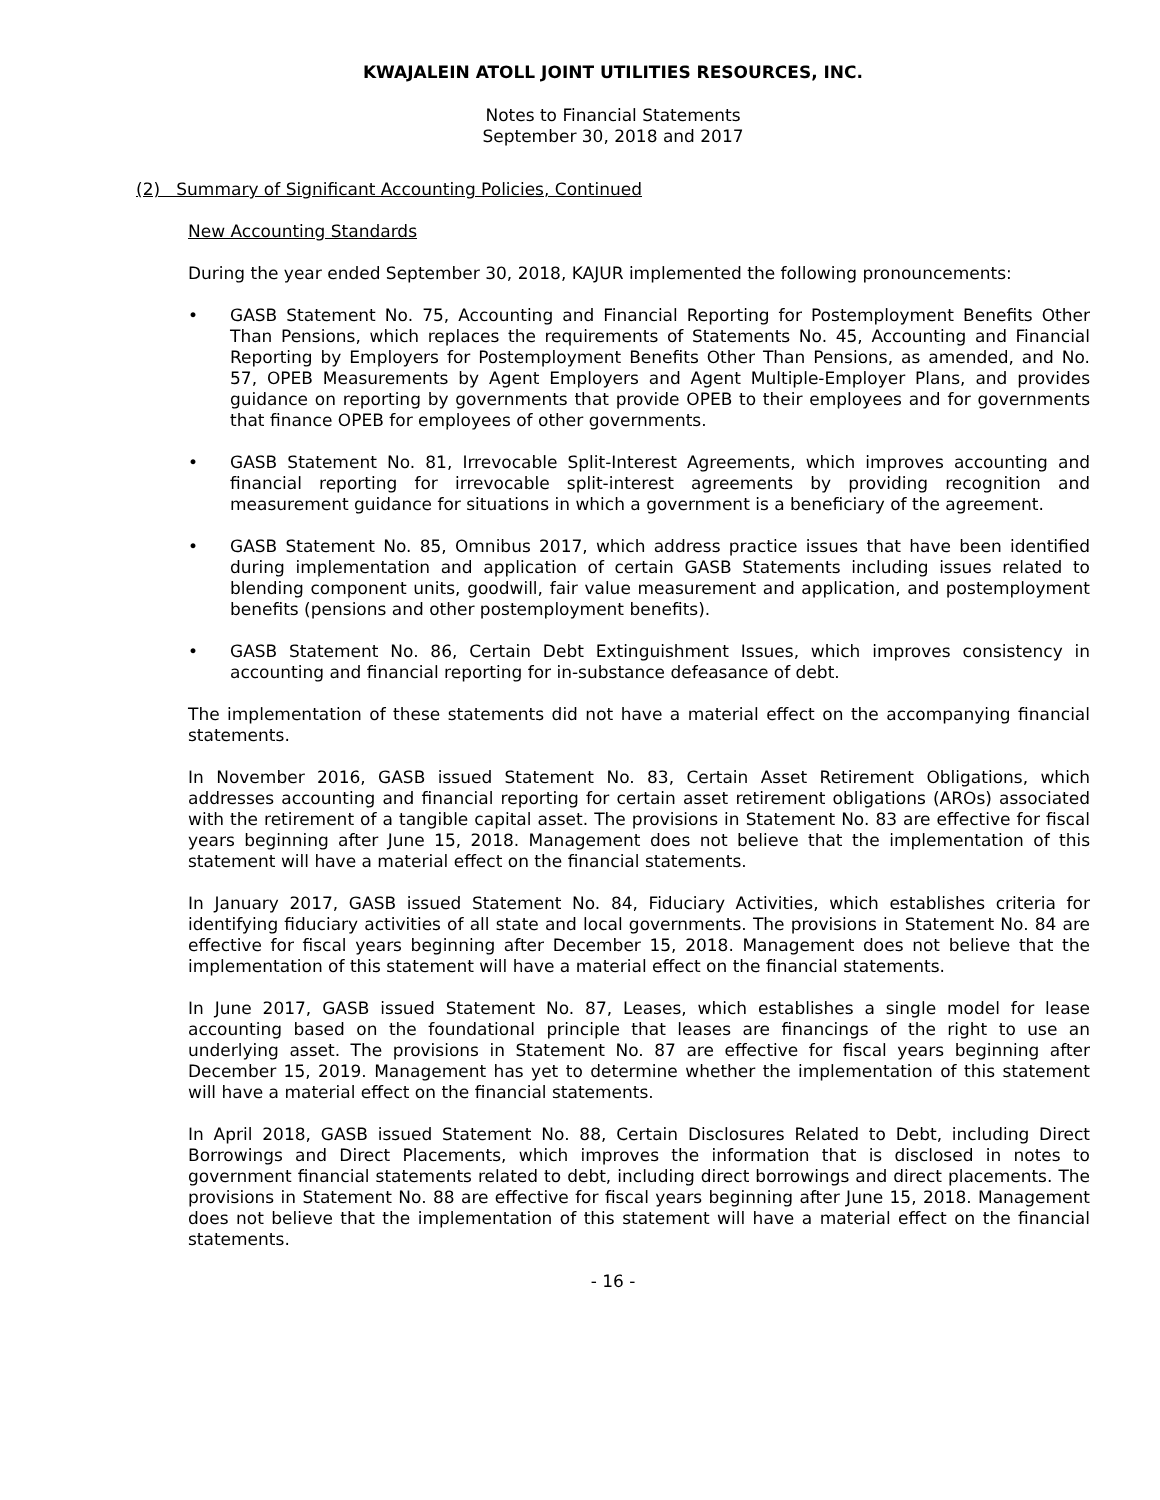KWAJALEIN ATOLL JOINT UTILITIES RESOURCES, INC.
Notes to Financial Statements
September 30, 2018 and 2017
(2) Summary of Significant Accounting Policies, Continued
New Accounting Standards
During the year ended September 30, 2018, KAJUR implemented the following pronouncements:
• GASB Statement No. 75, Accounting and Financial Reporting for Postemployment Benefits Other Than Pensions, which replaces the requirements of Statements No. 45, Accounting and Financial Reporting by Employers for Postemployment Benefits Other Than Pensions, as amended, and No. 57, OPEB Measurements by Agent Employers and Agent Multiple-Employer Plans, and provides guidance on reporting by governments that provide OPEB to their employees and for governments that finance OPEB for employees of other governments.
• GASB Statement No. 81, Irrevocable Split-Interest Agreements, which improves accounting and financial reporting for irrevocable split-interest agreements by providing recognition and measurement guidance for situations in which a government is a beneficiary of the agreement.
• GASB Statement No. 85, Omnibus 2017, which address practice issues that have been identified during implementation and application of certain GASB Statements including issues related to blending component units, goodwill, fair value measurement and application, and postemployment benefits (pensions and other postemployment benefits).
• GASB Statement No. 86, Certain Debt Extinguishment Issues, which improves consistency in accounting and financial reporting for in-substance defeasance of debt.
The implementation of these statements did not have a material effect on the accompanying financial statements.
In November 2016, GASB issued Statement No. 83, Certain Asset Retirement Obligations, which addresses accounting and financial reporting for certain asset retirement obligations (AROs) associated with the retirement of a tangible capital asset. The provisions in Statement No. 83 are effective for fiscal years beginning after June 15, 2018. Management does not believe that the implementation of this statement will have a material effect on the financial statements.
In January 2017, GASB issued Statement No. 84, Fiduciary Activities, which establishes criteria for identifying fiduciary activities of all state and local governments. The provisions in Statement No. 84 are effective for fiscal years beginning after December 15, 2018. Management does not believe that the implementation of this statement will have a material effect on the financial statements.
In June 2017, GASB issued Statement No. 87, Leases, which establishes a single model for lease accounting based on the foundational principle that leases are financings of the right to use an underlying asset. The provisions in Statement No. 87 are effective for fiscal years beginning after December 15, 2019. Management has yet to determine whether the implementation of this statement will have a material effect on the financial statements.
In April 2018, GASB issued Statement No. 88, Certain Disclosures Related to Debt, including Direct Borrowings and Direct Placements, which improves the information that is disclosed in notes to government financial statements related to debt, including direct borrowings and direct placements. The provisions in Statement No. 88 are effective for fiscal years beginning after June 15, 2018. Management does not believe that the implementation of this statement will have a material effect on the financial statements.
- 16 -